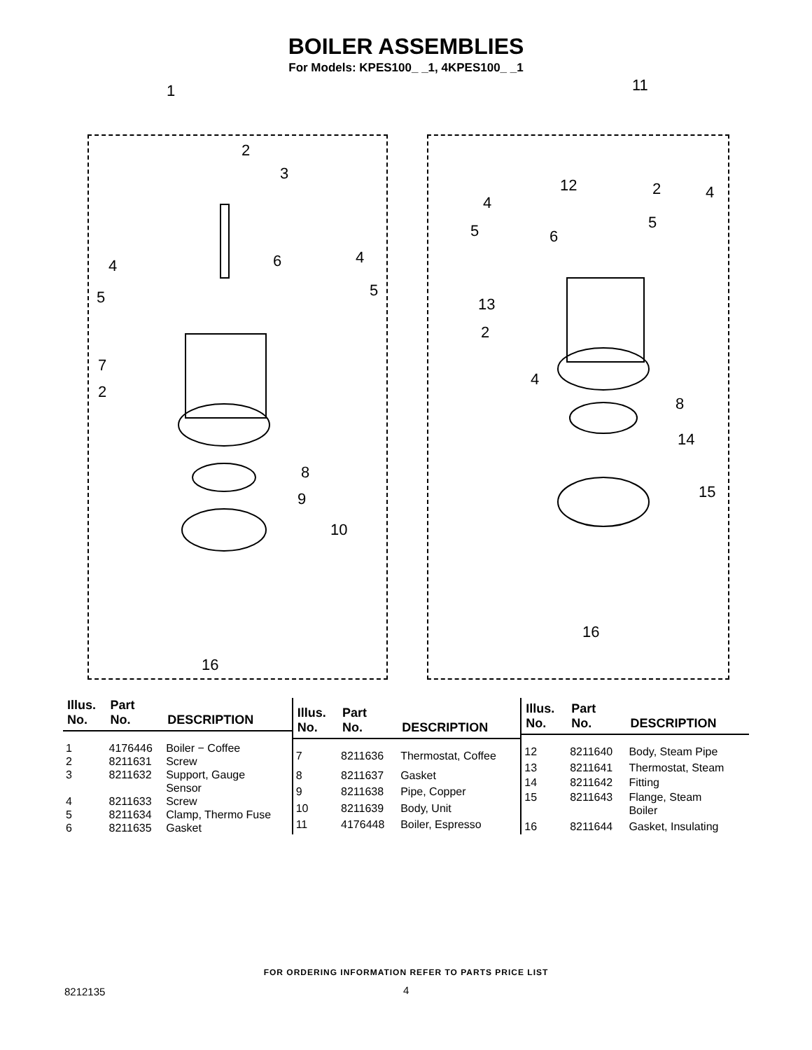BOILER ASSEMBLIES
For Models: KPES100_ _1, 4KPES100_ _1
1 11
2
3
6 4 4
5 5
7
2
8
9
10
16
12 2 4
4
5 5 6
13
2
4
8
14
15
16
| Illus. No. | Part No. | DESCRIPTION |
| --- | --- | --- |
| 1 | 4176446 | Boiler − Coffee |
| 2 | 8211631 | Screw |
| 3 | 8211632 | Support, Gauge Sensor |
| 4 | 8211633 | Screw |
| 5 | 8211634 | Clamp, Thermo Fuse |
| 6 | 8211635 | Gasket |
| Illus. No. | Part No. | DESCRIPTION |
| --- | --- | --- |
| 7 | 8211636 | Thermostat, Coffee |
| 8 | 8211637 | Gasket |
| 9 | 8211638 | Pipe, Copper |
| 10 | 8211639 | Body, Unit |
| 11 | 4176448 | Boiler, Espresso |
| Illus. No. | Part No. | DESCRIPTION |
| --- | --- | --- |
| 12 | 8211640 | Body, Steam Pipe |
| 13 | 8211641 | Thermostat, Steam |
| 14 | 8211642 | Fitting |
| 15 | 8211643 | Flange, Steam Boiler |
| 16 | 8211644 | Gasket, Insulating |
FOR ORDERING INFORMATION REFER TO PARTS PRICE LIST
8212135 4